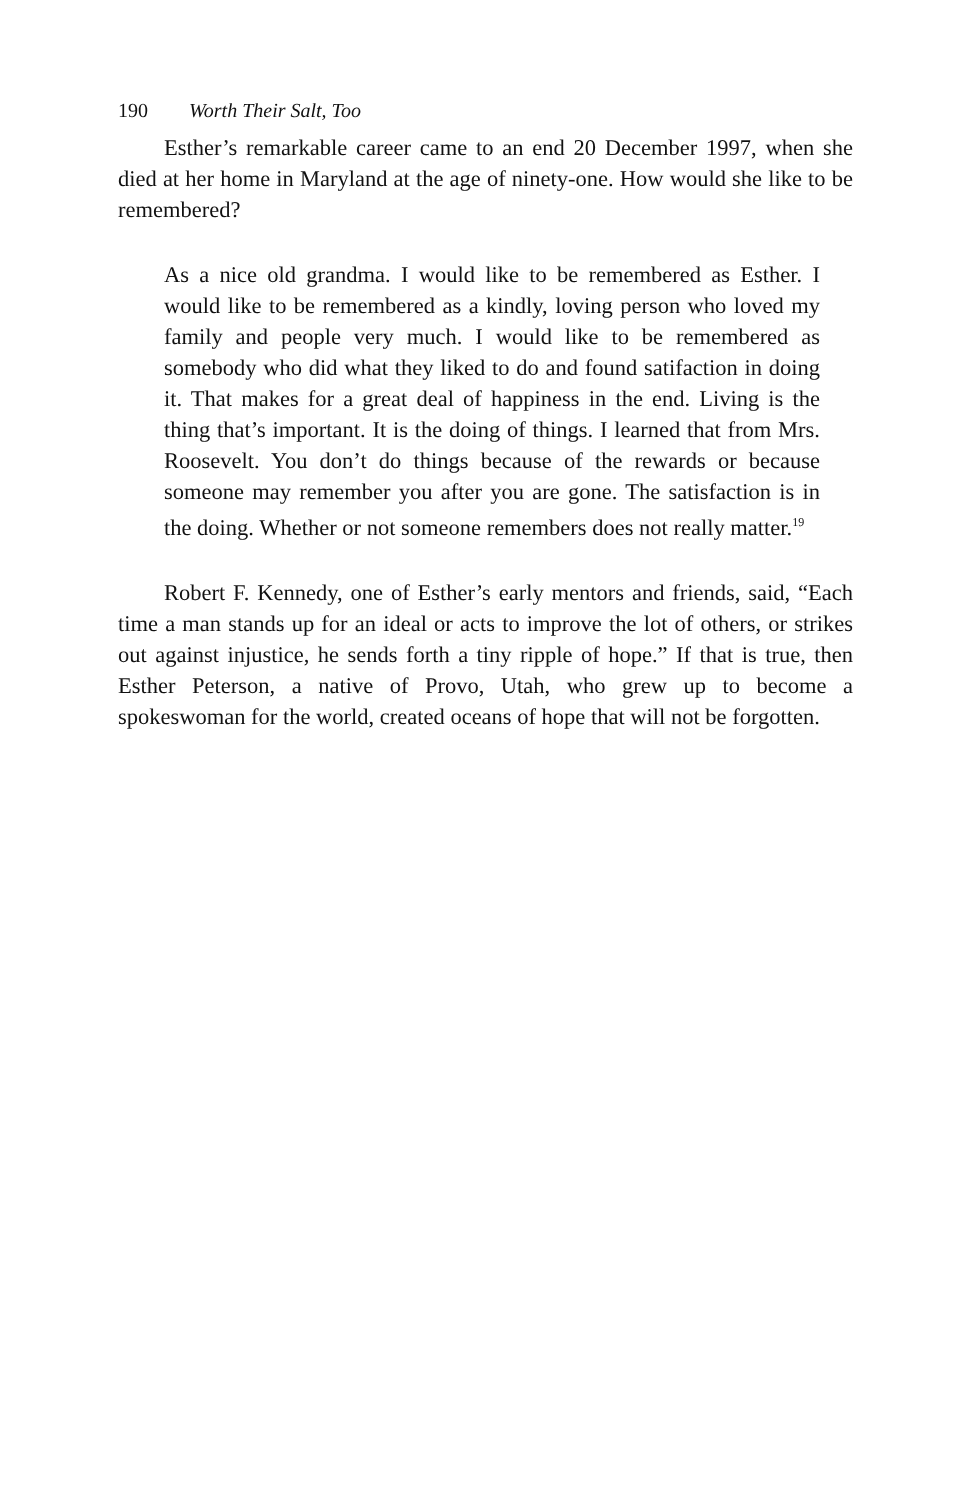190 Worth Their Salt, Too
Esther’s remarkable career came to an end 20 December 1997, when she died at her home in Maryland at the age of ninety-one. How would she like to be remembered?
As a nice old grandma. I would like to be remembered as Esther. I would like to be remembered as a kindly, loving person who loved my family and people very much. I would like to be remembered as somebody who did what they liked to do and found satifaction in doing it. That makes for a great deal of happiness in the end. Living is the thing that’s important. It is the doing of things. I learned that from Mrs. Roosevelt. You don’t do things because of the rewards or because someone may remember you after you are gone. The satisfaction is in the doing. Whether or not someone remembers does not really matter.<sup>19</sup>
Robert F. Kennedy, one of Esther’s early mentors and friends, said, “Each time a man stands up for an ideal or acts to improve the lot of others, or strikes out against injustice, he sends forth a tiny ripple of hope.” If that is true, then Esther Peterson, a native of Provo, Utah, who grew up to become a spokeswoman for the world, created oceans of hope that will not be forgotten.